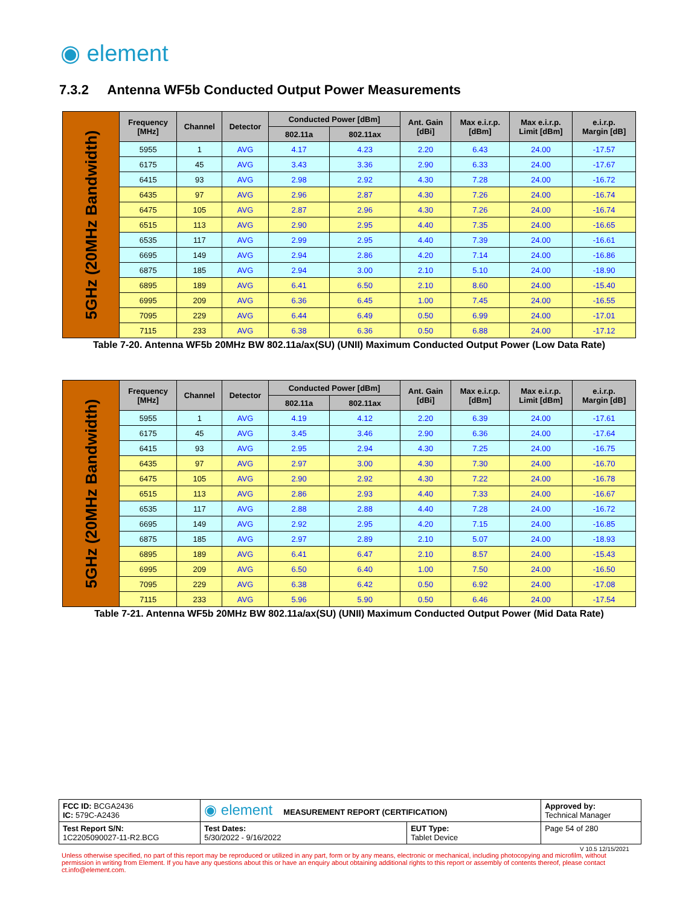◉ element
7.3.2 Antenna WF5b Conducted Output Power Measurements
| 5GHz (20MHz Bandwidth) | Frequency [MHz] | Channel | Detector | Conducted Power [dBm] | | Ant. Gain [dBi] | Max e.i.r.p. [dBm] | Max e.i.r.p. Limit [dBm] | e.i.r.p. Margin [dB] |
| | | | | 802.11a | 802.11ax | | | | |
| | 5955 | 1 | AVG | 4.17 | 4.23 | 2.20 | 6.43 | 24.00 | -17.57 |
| | 6175 | 45 | AVG | 3.43 | 3.36 | 2.90 | 6.33 | 24.00 | -17.67 |
| | 6415 | 93 | AVG | 2.98 | 2.92 | 4.30 | 7.28 | 24.00 | -16.72 |
| | 6435 | 97 | AVG | 2.96 | 2.87 | 4.30 | 7.26 | 24.00 | -16.74 |
| | 6475 | 105 | AVG | 2.87 | 2.96 | 4.30 | 7.26 | 24.00 | -16.74 |
| | 6515 | 113 | AVG | 2.90 | 2.95 | 4.40 | 7.35 | 24.00 | -16.65 |
| | 6535 | 117 | AVG | 2.99 | 2.95 | 4.40 | 7.39 | 24.00 | -16.61 |
| | 6695 | 149 | AVG | 2.94 | 2.86 | 4.20 | 7.14 | 24.00 | -16.86 |
| | 6875 | 185 | AVG | 2.94 | 3.00 | 2.10 | 5.10 | 24.00 | -18.90 |
| | 6895 | 189 | AVG | 6.41 | 6.50 | 2.10 | 8.60 | 24.00 | -15.40 |
| | 6995 | 209 | AVG | 6.36 | 6.45 | 1.00 | 7.45 | 24.00 | -16.55 |
| | 7095 | 229 | AVG | 6.44 | 6.49 | 0.50 | 6.99 | 24.00 | -17.01 |
| | 7115 | 233 | AVG | 6.38 | 6.36 | 0.50 | 6.88 | 24.00 | -17.12 |
Table 7-20. Antenna WF5b 20MHz BW 802.11a/ax(SU) (UNII) Maximum Conducted Output Power (Low Data Rate)
| 5GHz (20MHz Bandwidth) | Frequency [MHz] | Channel | Detector | Conducted Power [dBm] | | Ant. Gain [dBi] | Max e.i.r.p. [dBm] | Max e.i.r.p. Limit [dBm] | e.i.r.p. Margin [dB] |
| | | | | 802.11a | 802.11ax | | | | |
| | 5955 | 1 | AVG | 4.19 | 4.12 | 2.20 | 6.39 | 24.00 | -17.61 |
| | 6175 | 45 | AVG | 3.45 | 3.46 | 2.90 | 6.36 | 24.00 | -17.64 |
| | 6415 | 93 | AVG | 2.95 | 2.94 | 4.30 | 7.25 | 24.00 | -16.75 |
| | 6435 | 97 | AVG | 2.97 | 3.00 | 4.30 | 7.30 | 24.00 | -16.70 |
| | 6475 | 105 | AVG | 2.90 | 2.92 | 4.30 | 7.22 | 24.00 | -16.78 |
| | 6515 | 113 | AVG | 2.86 | 2.93 | 4.40 | 7.33 | 24.00 | -16.67 |
| | 6535 | 117 | AVG | 2.88 | 2.88 | 4.40 | 7.28 | 24.00 | -16.72 |
| | 6695 | 149 | AVG | 2.92 | 2.95 | 4.20 | 7.15 | 24.00 | -16.85 |
| | 6875 | 185 | AVG | 2.97 | 2.89 | 2.10 | 5.07 | 24.00 | -18.93 |
| | 6895 | 189 | AVG | 6.41 | 6.47 | 2.10 | 8.57 | 24.00 | -15.43 |
| | 6995 | 209 | AVG | 6.50 | 6.40 | 1.00 | 7.50 | 24.00 | -16.50 |
| | 7095 | 229 | AVG | 6.38 | 6.42 | 0.50 | 6.92 | 24.00 | -17.08 |
| | 7115 | 233 | AVG | 5.96 | 5.90 | 0.50 | 6.46 | 24.00 | -17.54 |
Table 7-21. Antenna WF5b 20MHz BW 802.11a/ax(SU) (UNII) Maximum Conducted Output Power (Mid Data Rate)
| FCC ID: BCGA2436 IC: 579C-A2436 | ◉ element MEASUREMENT REPORT (CERTIFICATION) | | Approved by: Technical Manager |
| Test Report S/N: 1C2205090027-11-R2.BCG | Test Dates: 5/30/2022 - 9/16/2022 | EUT Type: Tablet Device | Page 54 of 280 |
V 10.5 12/15/2021
Unless otherwise specified, no part of this report may be reproduced or utilized in any part, form or by any means, electronic or mechanical, including photocopying and microfilm, without permission in writing from Element. If you have any questions about this or have an enquiry about obtaining additional rights to this report or assembly of contents thereof, please contact ct.info@element.com.